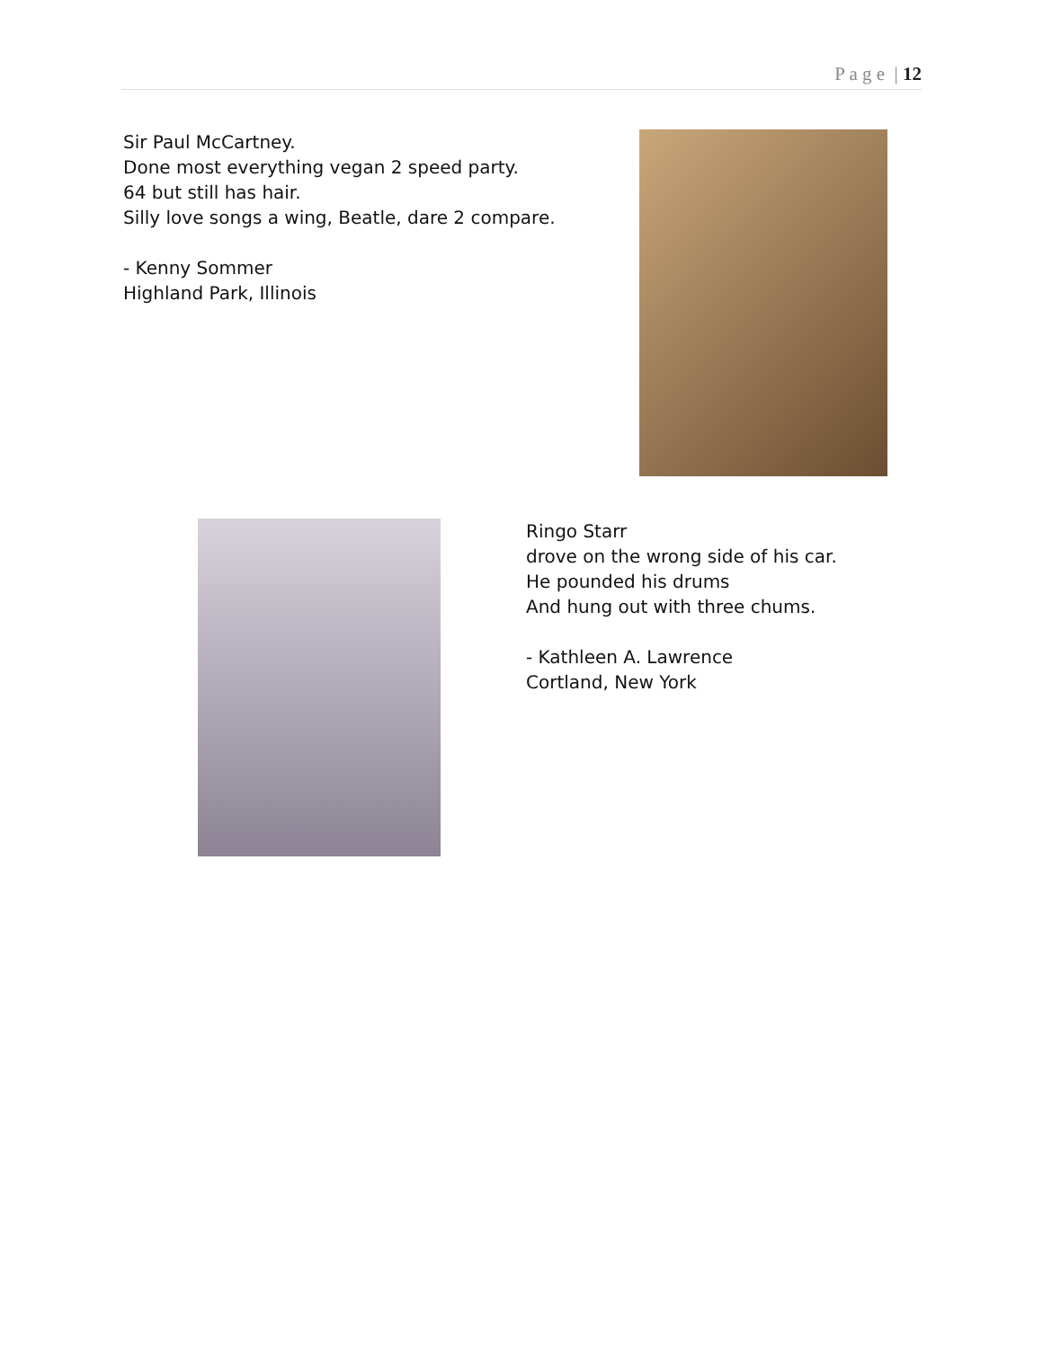P a g e | 12
Sir Paul McCartney.
Done most everything vegan 2 speed party.
64 but still has hair.
Silly love songs a wing, Beatle, dare 2 compare.
- Kenny Sommer
Highland Park, Illinois
Ringo Starr
drove on the wrong side of his car.
He pounded his drums
And hung out with three chums.
- Kathleen A. Lawrence
Cortland, New York